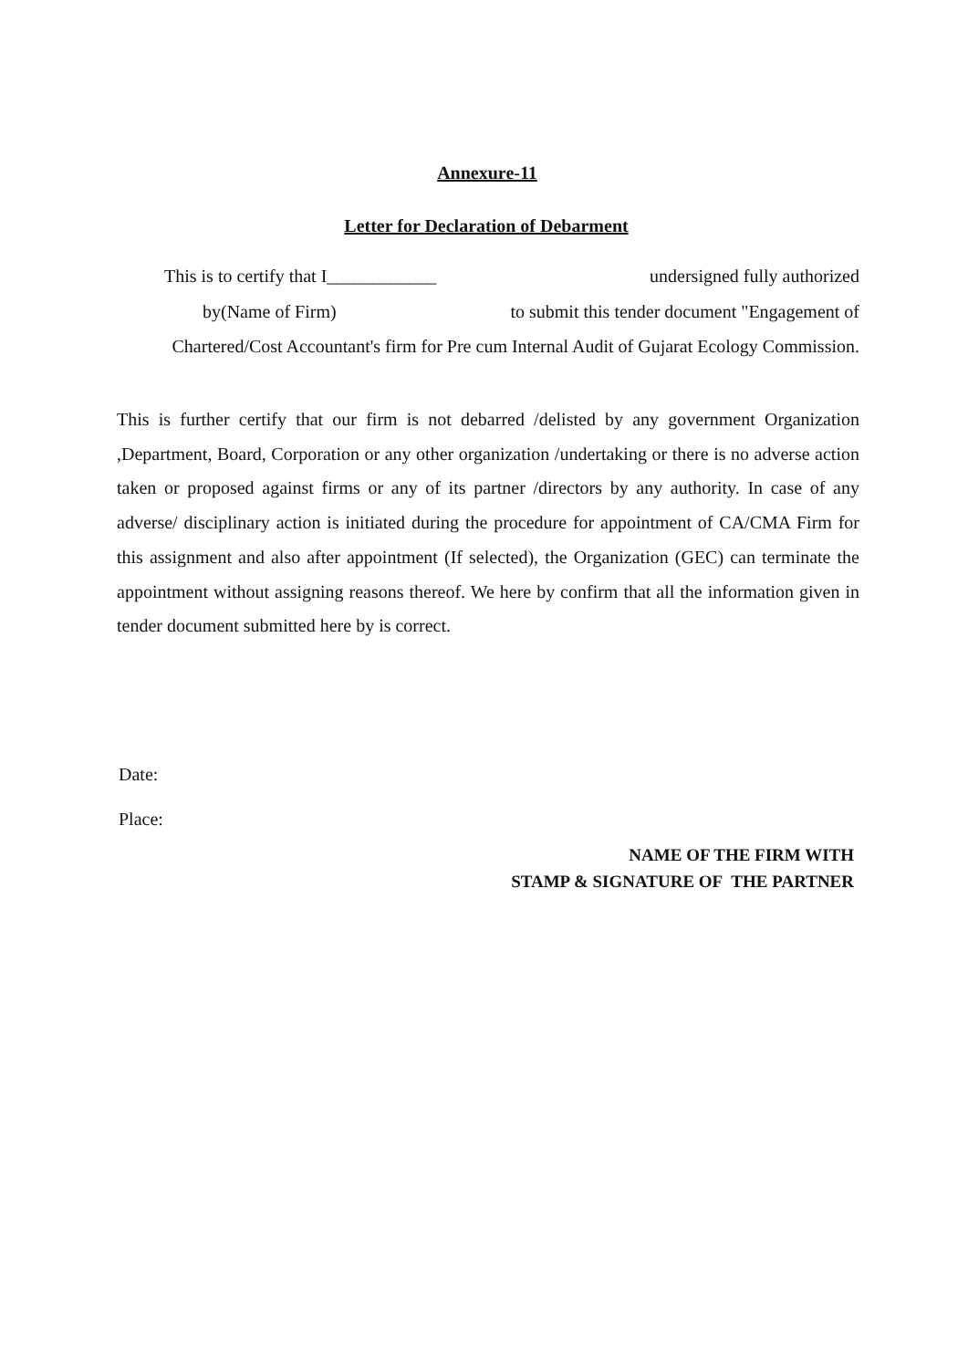Annexure-11
Letter for Declaration of Debarment
This is to certify that I____________ undersigned fully authorized
by(Name of Firm) to submit this tender document "Engagement of
Chartered/Cost Accountant's firm for Pre cum Internal Audit of Gujarat Ecology Commission.
This is further certify that our firm is not debarred /delisted by any government Organization ,Department, Board, Corporation or any other organization /undertaking or there is no adverse action taken or proposed against firms or any of its partner /directors by any authority. In case of any adverse/ disciplinary action is initiated during the procedure for appointment of CA/CMA Firm for this assignment and also after appointment (If selected), the Organization (GEC) can terminate the appointment without assigning reasons thereof. We here by confirm that all the information given in tender document submitted here by is correct.
Date:
Place:
NAME OF THE FIRM WITH
STAMP & SIGNATURE OF THE PARTNER